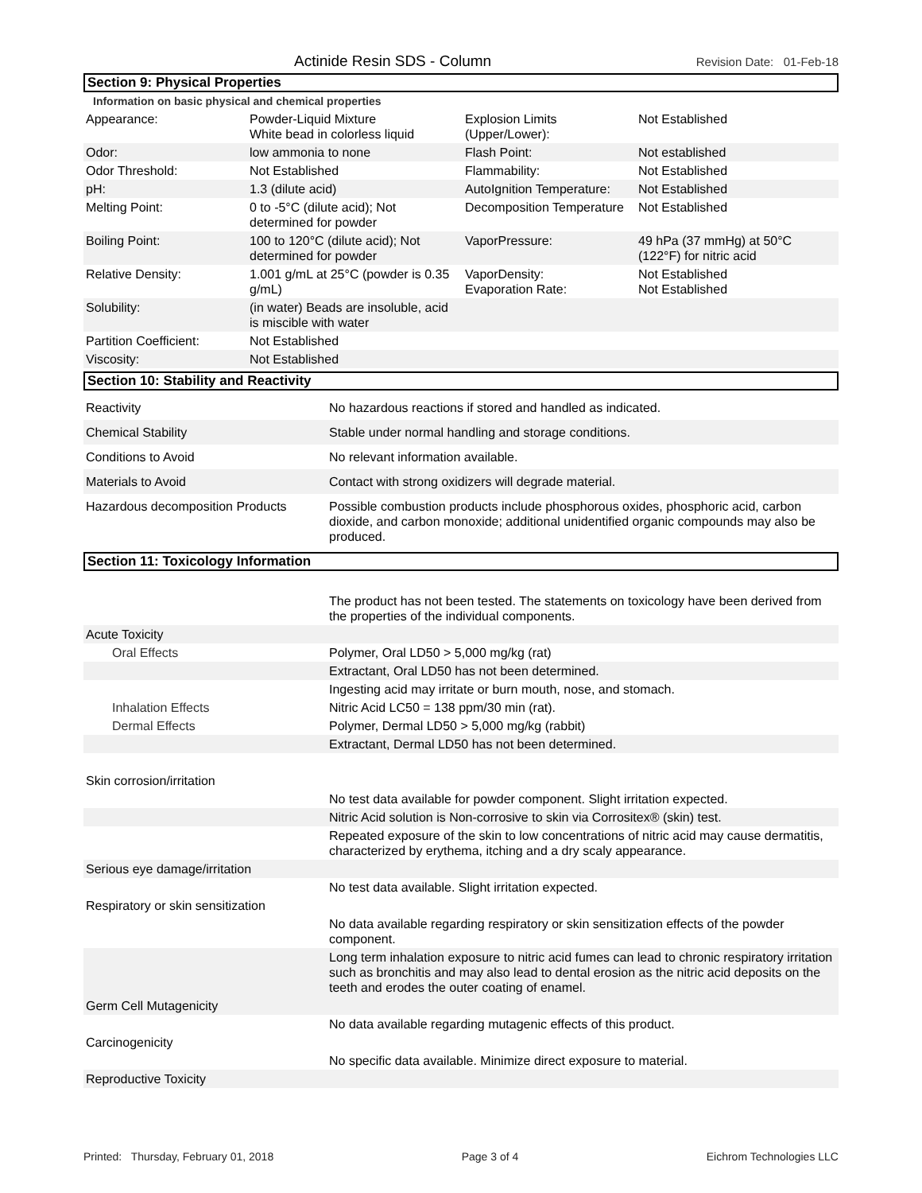Actinide Resin SDS - Column Revision Date: 01-Feb-18
Section 9: Physical Properties
Information on basic physical and chemical properties
| Appearance: | Powder-Liquid Mixture White bead in colorless liquid | Explosion Limits (Upper/Lower): | Not Established |
| Odor: | low ammonia to none | Flash Point: | Not established |
| Odor Threshold: | Not Established | Flammability: | Not Established |
| pH: | 1.3 (dilute acid) | AutoIgnition Temperature: | Not Established |
| Melting Point: | 0 to -5°C (dilute acid); Not determined for powder | Decomposition Temperature | Not Established |
| Boiling Point: | 100 to 120°C (dilute acid); Not determined for powder | VaporPressure: | 49 hPa (37 mmHg) at 50°C (122°F) for nitric acid |
| Relative Density: | 1.001 g/mL at 25°C (powder is 0.35 g/mL) | VaporDensity: Evaporation Rate: | Not Established Not Established |
| Solubility: | (in water) Beads are insoluble, acid is miscible with water | | |
| Partition Coefficient: | Not Established | | |
| Viscosity: | Not Established | | |
Section 10: Stability and Reactivity
| Reactivity | No hazardous reactions if stored and handled as indicated. |
| Chemical Stability | Stable under normal handling and storage conditions. |
| Conditions to Avoid | No relevant information available. |
| Materials to Avoid | Contact with strong oxidizers will degrade material. |
| Hazardous decomposition Products | Possible combustion products include phosphorous oxides, phosphoric acid, carbon dioxide, and carbon monoxide; additional unidentified organic compounds may also be produced. |
Section 11: Toxicology Information
| | The product has not been tested. The statements on toxicology have been derived from the properties of the individual components. |
| Acute Toxicity | |
| Oral Effects | Polymer, Oral LD50 > 5,000 mg/kg (rat) |
| | Extractant, Oral LD50 has not been determined. |
| | Ingesting acid may irritate or burn mouth, nose, and stomach. |
| Inhalation Effects | Nitric Acid LC50 = 138 ppm/30 min (rat). |
| Dermal Effects | Polymer, Dermal LD50 > 5,000 mg/kg (rabbit) |
| | Extractant, Dermal LD50 has not been determined. |
| Skin corrosion/irritation | |
| | No test data available for powder component. Slight irritation expected. |
| | Nitric Acid solution is Non-corrosive to skin via Corrositex® (skin) test. |
| | Repeated exposure of the skin to low concentrations of nitric acid may cause dermatitis, characterized by erythema, itching and a dry scaly appearance. |
| Serious eye damage/irritation | |
| | No test data available. Slight irritation expected. |
| Respiratory or skin sensitization | |
| | No data available regarding respiratory or skin sensitization effects of the powder component. |
| | Long term inhalation exposure to nitric acid fumes can lead to chronic respiratory irritation such as bronchitis and may also lead to dental erosion as the nitric acid deposits on the teeth and erodes the outer coating of enamel. |
| Germ Cell Mutagenicity | |
| | No data available regarding mutagenic effects of this product. |
| Carcinogenicity | |
| | No specific data available. Minimize direct exposure to material. |
| Reproductive Toxicity | |
Printed: Thursday, February 01, 2018 Page 3 of 4 Eichrom Technologies LLC